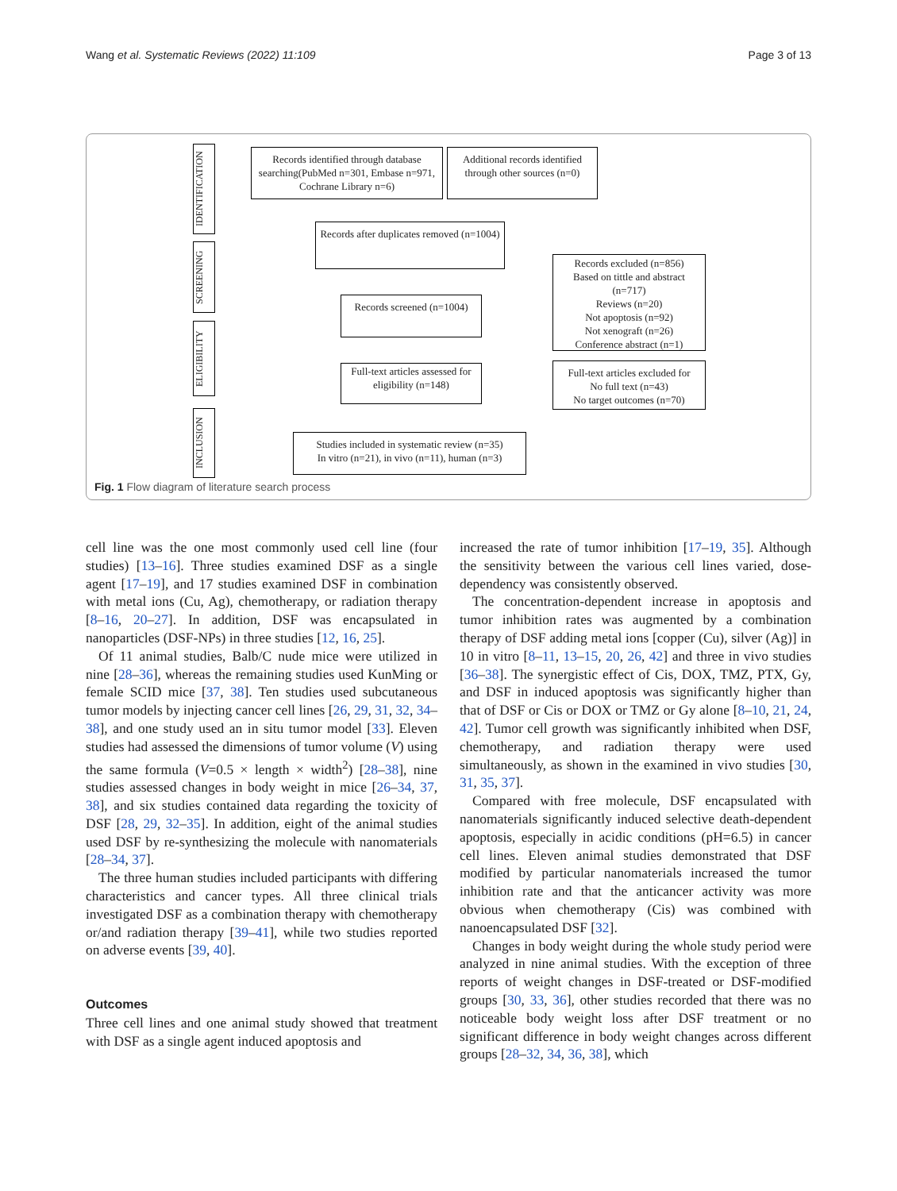Wang et al. Systematic Reviews (2022) 11:109 Page 3 of 13
IDENTIFICATION
Records identified through database searching(PubMed n=301, Embase n=971, Cochrane Library n=6)
Additional records identified through other sources (n=0)
SCREENING
Records after duplicates removed (n=1004)
Records excluded (n=856)
Based on tittle and abstract (n=717)
Reviews (n=20)
Not apoptosis (n=92)
Not xenograft (n=26)
Conference abstract (n=1)
Records screened (n=1004)
ELIGIBILITY
Full-text articles assessed for eligibility (n=148)
Full-text articles excluded for
No full text (n=43)
No target outcomes (n=70)
INCLUSION
Studies included in systematic review (n=35)
In vitro (n=21), in vivo (n=11), human (n=3)
Fig. 1 Flow diagram of literature search process
cell line was the one most commonly used cell line (four studies) [13–16]. Three studies examined DSF as a single agent [17–19], and 17 studies examined DSF in combination with metal ions (Cu, Ag), chemotherapy, or radiation therapy [8–16, 20–27]. In addition, DSF was encapsulated in nanoparticles (DSF-NPs) in three studies [12, 16, 25].
Of 11 animal studies, Balb/C nude mice were utilized in nine [28–36], whereas the remaining studies used KunMing or female SCID mice [37, 38]. Ten studies used subcutaneous tumor models by injecting cancer cell lines [26, 29, 31, 32, 34–38], and one study used an in situ tumor model [33]. Eleven studies had assessed the dimensions of tumor volume (V) using the same formula (V=0.5 × length × width<sup>2</sup>) [28–38], nine studies assessed changes in body weight in mice [26–34, 37, 38], and six studies contained data regarding the toxicity of DSF [28, 29, 32–35]. In addition, eight of the animal studies used DSF by re-synthesizing the molecule with nanomaterials [28–34, 37].
The three human studies included participants with differing characteristics and cancer types. All three clinical trials investigated DSF as a combination therapy with chemotherapy or/and radiation therapy [39–41], while two studies reported on adverse events [39, 40].
Outcomes
Three cell lines and one animal study showed that treatment with DSF as a single agent induced apoptosis and
increased the rate of tumor inhibition [17–19, 35]. Although the sensitivity between the various cell lines varied, dose-dependency was consistently observed.
The concentration-dependent increase in apoptosis and tumor inhibition rates was augmented by a combination therapy of DSF adding metal ions [copper (Cu), silver (Ag)] in 10 in vitro [8–11, 13–15, 20, 26, 42] and three in vivo studies [36–38]. The synergistic effect of Cis, DOX, TMZ, PTX, Gy, and DSF in induced apoptosis was significantly higher than that of DSF or Cis or DOX or TMZ or Gy alone [8–10, 21, 24, 42]. Tumor cell growth was significantly inhibited when DSF, chemotherapy, and radiation therapy were used simultaneously, as shown in the examined in vivo studies [30, 31, 35, 37].
Compared with free molecule, DSF encapsulated with nanomaterials significantly induced selective death-dependent apoptosis, especially in acidic conditions (pH=6.5) in cancer cell lines. Eleven animal studies demonstrated that DSF modified by particular nanomaterials increased the tumor inhibition rate and that the anticancer activity was more obvious when chemotherapy (Cis) was combined with nanoencapsulated DSF [32].
Changes in body weight during the whole study period were analyzed in nine animal studies. With the exception of three reports of weight changes in DSF-treated or DSF-modified groups [30, 33, 36], other studies recorded that there was no noticeable body weight loss after DSF treatment or no significant difference in body weight changes across different groups [28–32, 34, 36, 38], which